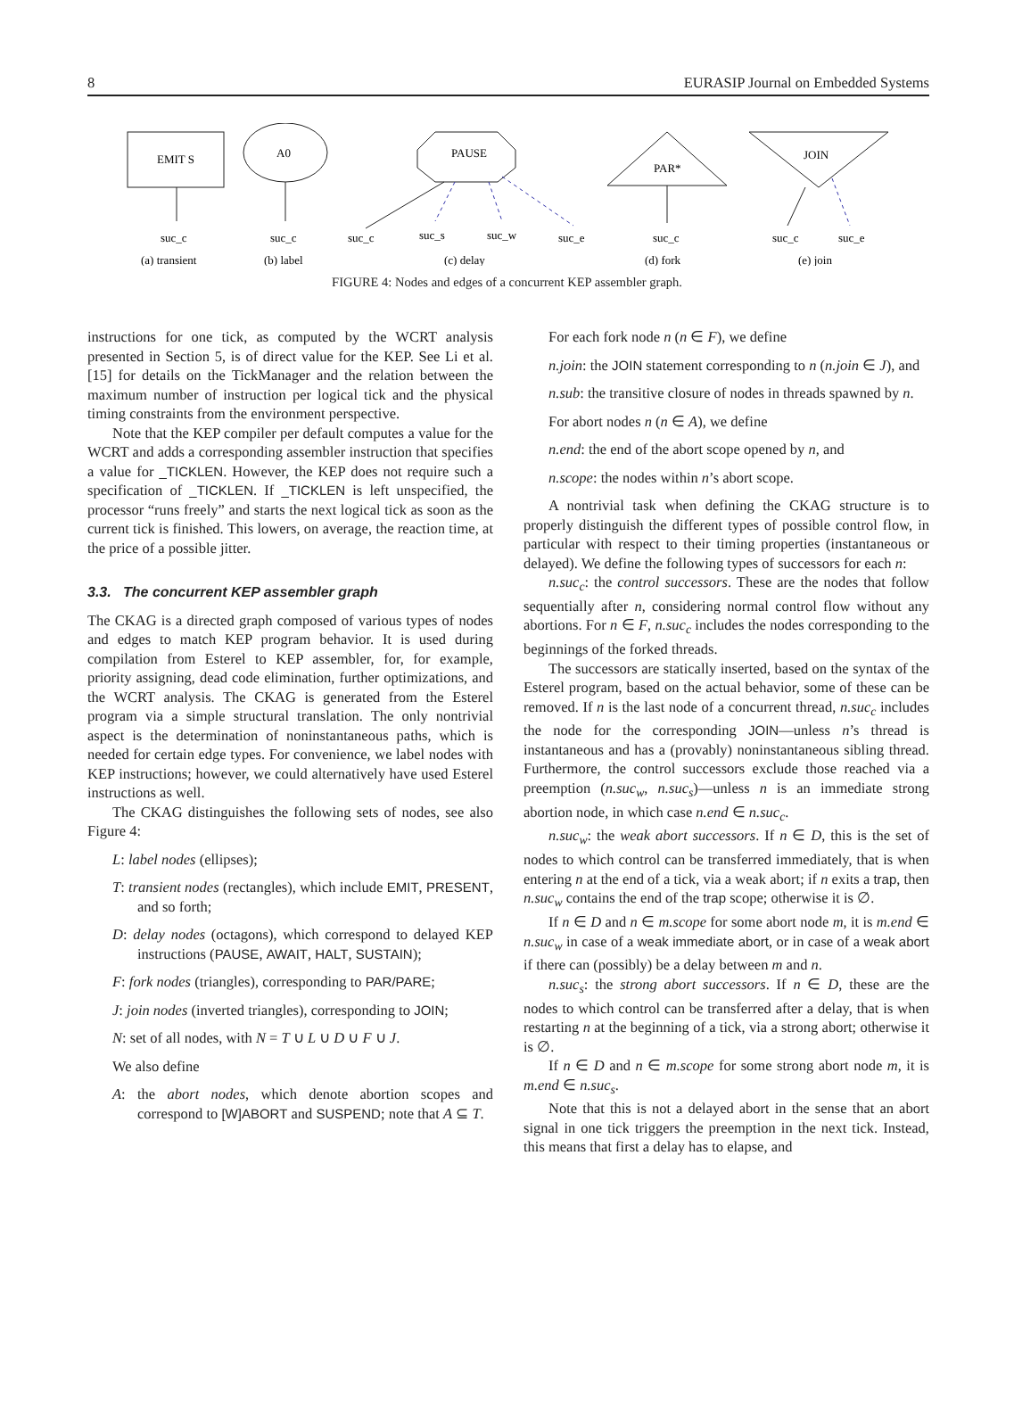8 EURASIP Journal on Embedded Systems
EMIT S
suc_c
(a) transient
A0
suc_c
(b) label
PAUSE
suc_c
suc_s
suc_w
suc_e
(c) delay
PAR*
suc_c
(d) fork
JOIN
suc_c
suc_e
(e) join
FIGURE 4: Nodes and edges of a concurrent KEP assembler graph.
instructions for one tick, as computed by the WCRT analysis presented in Section 5, is of direct value for the KEP. See Li et al. [15] for details on the TickManager and the relation between the maximum number of instruction per logical tick and the physical timing constraints from the environment perspective.
Note that the KEP compiler per default computes a value for the WCRT and adds a corresponding assembler instruction that specifies a value for _TICKLEN. However, the KEP does not require such a specification of _TICKLEN. If _TICKLEN is left unspecified, the processor “runs freely” and starts the next logical tick as soon as the current tick is finished. This lowers, on average, the reaction time, at the price of a possible jitter.
3.3. The concurrent KEP assembler graph
The CKAG is a directed graph composed of various types of nodes and edges to match KEP program behavior. It is used during compilation from Esterel to KEP assembler, for, for example, priority assigning, dead code elimination, further optimizations, and the WCRT analysis. The CKAG is generated from the Esterel program via a simple structural translation. The only nontrivial aspect is the determination of noninstantaneous paths, which is needed for certain edge types. For convenience, we label nodes with KEP instructions; however, we could alternatively have used Esterel instructions as well.
The CKAG distinguishes the following sets of nodes, see also Figure 4:
L: label nodes (ellipses);
T: transient nodes (rectangles), which include EMIT, PRESENT, and so forth;
D: delay nodes (octagons), which correspond to delayed KEP instructions (PAUSE, AWAIT, HALT, SUSTAIN);
F: fork nodes (triangles), corresponding to PAR/PARE;
J: join nodes (inverted triangles), corresponding to JOIN;
N: set of all nodes, with N = T ∪ L ∪ D ∪ F ∪ J.
We also define
A: the abort nodes, which denote abortion scopes and correspond to [W]ABORT and SUSPEND; note that A ⊆ T.
For each fork node n (n ∈ F), we define
n.join: the JOIN statement corresponding to n (n.join ∈ J), and
n.sub: the transitive closure of nodes in threads spawned by n.
For abort nodes n (n ∈ A), we define
n.end: the end of the abort scope opened by n, and
n.scope: the nodes within n’s abort scope.
A nontrivial task when defining the CKAG structure is to properly distinguish the different types of possible control flow, in particular with respect to their timing properties (instantaneous or delayed). We define the following types of successors for each n:
n.suc<sub>c</sub>: the control successors. These are the nodes that follow sequentially after n, considering normal control flow without any abortions. For n ∈ F, n.suc<sub>c</sub> includes the nodes corresponding to the beginnings of the forked threads.
The successors are statically inserted, based on the syntax of the Esterel program, based on the actual behavior, some of these can be removed. If n is the last node of a concurrent thread, n.suc<sub>c</sub> includes the node for the corresponding JOIN—unless n’s thread is instantaneous and has a (provably) noninstantaneous sibling thread. Furthermore, the control successors exclude those reached via a preemption (n.suc<sub>w</sub>, n.suc<sub>s</sub>)—unless n is an immediate strong abortion node, in which case n.end ∈ n.suc<sub>c</sub>.
n.suc<sub>w</sub>: the weak abort successors. If n ∈ D, this is the set of nodes to which control can be transferred immediately, that is when entering n at the end of a tick, via a weak abort; if n exits a trap, then n.suc<sub>w</sub> contains the end of the trap scope; otherwise it is ∅.
If n ∈ D and n ∈ m.scope for some abort node m, it is m.end ∈ n.suc<sub>w</sub> in case of a weak immediate abort, or in case of a weak abort if there can (possibly) be a delay between m and n.
n.suc<sub>s</sub>: the strong abort successors. If n ∈ D, these are the nodes to which control can be transferred after a delay, that is when restarting n at the beginning of a tick, via a strong abort; otherwise it is ∅.
If n ∈ D and n ∈ m.scope for some strong abort node m, it is m.end ∈ n.suc<sub>s</sub>.
Note that this is not a delayed abort in the sense that an abort signal in one tick triggers the preemption in the next tick. Instead, this means that first a delay has to elapse, and